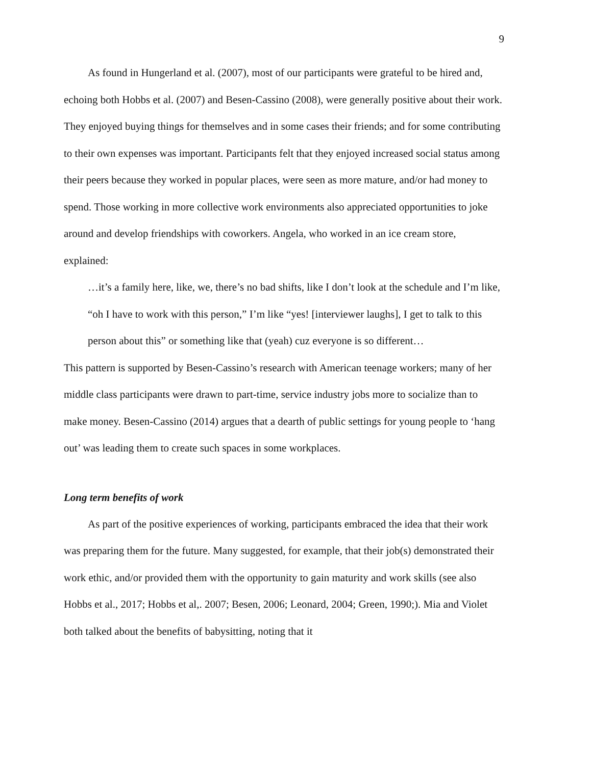9
As found in Hungerland et al. (2007), most of our participants were grateful to be hired and, echoing both Hobbs et al. (2007) and Besen-Cassino (2008), were generally positive about their work. They enjoyed buying things for themselves and in some cases their friends; and for some contributing to their own expenses was important. Participants felt that they enjoyed increased social status among their peers because they worked in popular places, were seen as more mature, and/or had money to spend. Those working in more collective work environments also appreciated opportunities to joke around and develop friendships with coworkers. Angela, who worked in an ice cream store, explained:
…it’s a family here, like, we, there’s no bad shifts, like I don’t look at the schedule and I’m like, “oh I have to work with this person,” I’m like “yes! [interviewer laughs], I get to talk to this person about this” or something like that (yeah) cuz everyone is so different…
This pattern is supported by Besen-Cassino’s research with American teenage workers; many of her middle class participants were drawn to part-time, service industry jobs more to socialize than to make money. Besen-Cassino (2014) argues that a dearth of public settings for young people to ‘hang out’ was leading them to create such spaces in some workplaces.
Long term benefits of work
As part of the positive experiences of working, participants embraced the idea that their work was preparing them for the future. Many suggested, for example, that their job(s) demonstrated their work ethic, and/or provided them with the opportunity to gain maturity and work skills (see also Hobbs et al., 2017; Hobbs et al,. 2007; Besen, 2006; Leonard, 2004; Green, 1990;). Mia and Violet both talked about the benefits of babysitting, noting that it